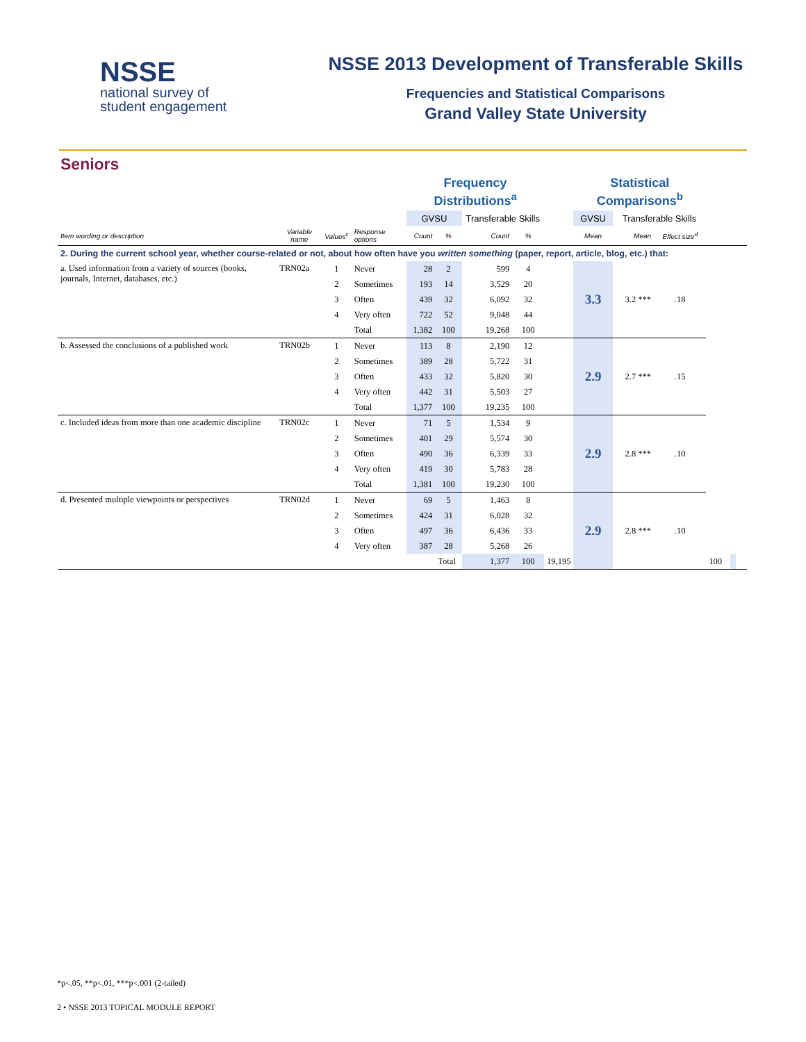NSSE
national survey of
student engagement
NSSE 2013 Development of Transferable Skills
Frequencies and Statistical Comparisons
Grand Valley State University
Seniors
| | | | | Frequency Distributions<sup>a</sup> | | | | | Statistical Comparisons<sup>b</sup> | | | | | | | |
| --- | --- | --- | --- | --- | --- | --- | --- | --- | --- | --- | --- | --- | --- | --- | --- | --- |
| | | | | GVSU | | Transferable Skills | | | GVSU | Transferable Skills | | | | | | |
| Item wording or description | Variable name | Values<sup>c</sup> | Response options | Count | % | Count | % | | Mean | Mean | Effect size<sup>d</sup> | | | | | |
| 2. During the current school year, whether course-related or not, about how often have you written something (paper, report, article, blog, etc.) that: | | | | | | | | | | | | | | | | |
| a. Used information from a variety of sources (books, journals, Internet, databases, etc.) | TRN02a | 1 | Never | 28 | 2 | 599 | 4 | | 3.3 | 3.2 *** | .18 | | | | | |
| | | 2 | Sometimes | 193 | 14 | 3,529 | 20 | | | | | | | | | |
| | | 3 | Often | 439 | 32 | 6,092 | 32 | | | | | | | | | |
| | | 4 | Very often | 722 | 52 | 9,048 | 44 | | | | | | | | | |
| | | | Total | 1,382 | 100 | 19,268 | 100 | | | | | | | | | |
| b. Assessed the conclusions of a published work | TRN02b | 1 | Never | 113 | 8 | 2,190 | 12 | | 2.9 | 2.7 *** | .15 | | | | | |
| | | 2 | Sometimes | 389 | 28 | 5,722 | 31 | | | | | | | | | |
| | | 3 | Often | 433 | 32 | 5,820 | 30 | | | | | | | | | |
| | | 4 | Very often | 442 | 31 | 5,503 | 27 | | | | | | | | | |
| | | | Total | 1,377 | 100 | 19,235 | 100 | | | | | | | | | |
| c. Included ideas from more than one academic discipline | TRN02c | 1 | Never | 71 | 5 | 1,534 | 9 | | 2.9 | 2.8 *** | .10 | | | | | |
| | | 2 | Sometimes | 401 | 29 | 5,574 | 30 | | | | | | | | | |
| | | 3 | Often | 490 | 36 | 6,339 | 33 | | | | | | | | | |
| | | 4 | Very often | 419 | 30 | 5,783 | 28 | | | | | | | | | |
| | | | Total | 1,381 | 100 | 19,230 | 100 | | | | | | | | | |
| d. Presented multiple viewpoints or perspectives | TRN02d | 1 | Never | 69 | 5 | 1,463 | 8 | | 2.9 | 2.8 *** | .10 | | | | | |
| | | 2 | Sometimes | 424 | 31 | 6,028 | 32 | | | | | | | | | |
| | | 3 | Often | 497 | 36 | 6,436 | 33 | | | | | | | | | |
| | | 4 | Very often | 387 | 28 | 5,268 | 26 | | | | | | | | | |
| | | | | | Total | 1,377 | 100 | 19,195 | | | | 100 | | | | |
*p<.05, **p<.01, ***p<.001 (2-tailed)
2 • NSSE 2013 TOPICAL MODULE REPORT